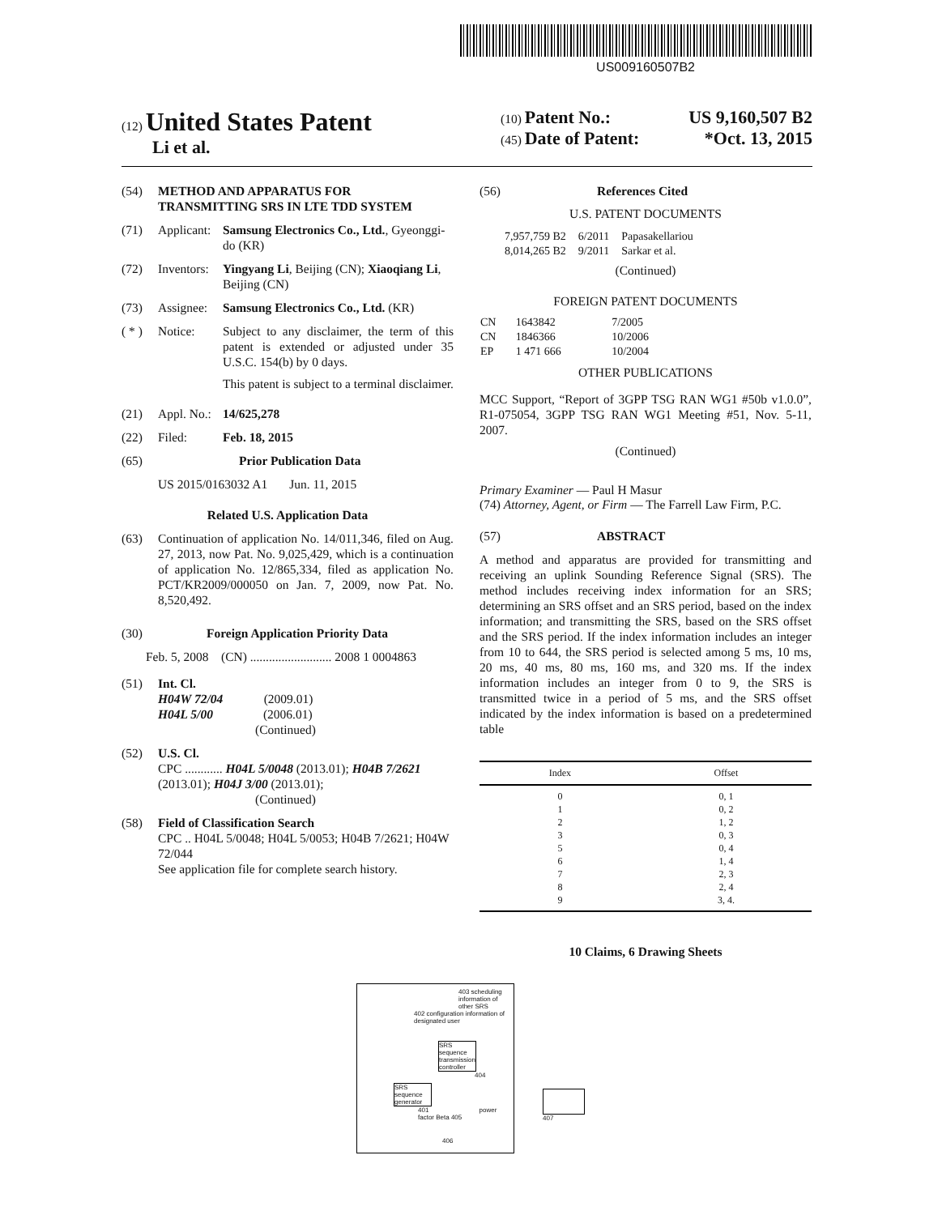US009160507B2
(12) United States Patent
Li et al.
(10) Patent No.: US 9,160,507 B2
(45) Date of Patent: *Oct. 13, 2015
(54) METHOD AND APPARATUS FOR TRANSMITTING SRS IN LTE TDD SYSTEM
(71) Applicant: Samsung Electronics Co., Ltd., Gyeonggi-do (KR)
(72) Inventors: Yingyang Li, Beijing (CN); Xiaoqiang Li, Beijing (CN)
(73) Assignee: Samsung Electronics Co., Ltd. (KR)
( * ) Notice:
Subject to any disclaimer, the term of this patent is extended or adjusted under 35 U.S.C. 154(b) by 0 days.
This patent is subject to a terminal disclaimer.
(21) Appl. No.: 14/625,278
(22) Filed: Feb. 18, 2015
(65) Prior Publication Data
US 2015/0163032 A1 Jun. 11, 2015
Related U.S. Application Data
(63)
Continuation of application No. 14/011,346, filed on Aug. 27, 2013, now Pat. No. 9,025,429, which is a continuation of application No. 12/865,334, filed as application No. PCT/KR2009/000050 on Jan. 7, 2009, now Pat. No. 8,520,492.
(30) Foreign Application Priority Data
Feb. 5, 2008 (CN) .......................... 2008 1 0004863
(51) Int. Cl.
H04W 72/04 (2009.01)
H04L 5/00 (2006.01)
(Continued)
(52) U.S. Cl.
CPC ............ H04L 5/0048 (2013.01); H04B 7/2621 (2013.01); H04J 3/00 (2013.01);
(Continued)
(58) Field of Classification Search
CPC .. H04L 5/0048; H04L 5/0053; H04B 7/2621; H04W 72/044
See application file for complete search history.
(56) References Cited
U.S. PATENT DOCUMENTS
| 7,957,759 B2 | 6/2011 | Papasakellariou |
| 8,014,265 B2 | 9/2011 | Sarkar et al. |
(Continued)
FOREIGN PATENT DOCUMENTS
| CN | 1643842 | 7/2005 |
| CN | 1846366 | 10/2006 |
| EP | 1 471 666 | 10/2004 |
OTHER PUBLICATIONS
MCC Support, “Report of 3GPP TSG RAN WG1 #50b v1.0.0”, R1-075054, 3GPP TSG RAN WG1 Meeting #51, Nov. 5-11, 2007.
(Continued)
Primary Examiner — Paul H Masur
(74) Attorney, Agent, or Firm — The Farrell Law Firm, P.C.
(57) ABSTRACT
A method and apparatus are provided for transmitting and receiving an uplink Sounding Reference Signal (SRS). The method includes receiving index information for an SRS; determining an SRS offset and an SRS period, based on the index information; and transmitting the SRS, based on the SRS offset and the SRS period. If the index information includes an integer from 10 to 644, the SRS period is selected among 5 ms, 10 ms, 20 ms, 40 ms, 80 ms, 160 ms, and 320 ms. If the index information includes an integer from 0 to 9, the SRS is transmitted twice in a period of 5 ms, and the SRS offset indicated by the index information is based on a predetermined table
| Index | Offset |
| --- | --- |
| 0 | 0, 1 |
| 1 | 0, 2 |
| 2 | 1, 2 |
| 3 | 0, 3 |
| 5 | 0, 4 |
| 6 | 1, 4 |
| 7 | 2, 3 |
| 8 | 2, 4 |
| 9 | 3, 4. |
10 Claims, 6 Drawing Sheets
403 scheduling information of other SRS
402 configuration information of designated user
SRS sequence transmission controller
404
SRS sequence generator
401 power factor Beta 405
406
407